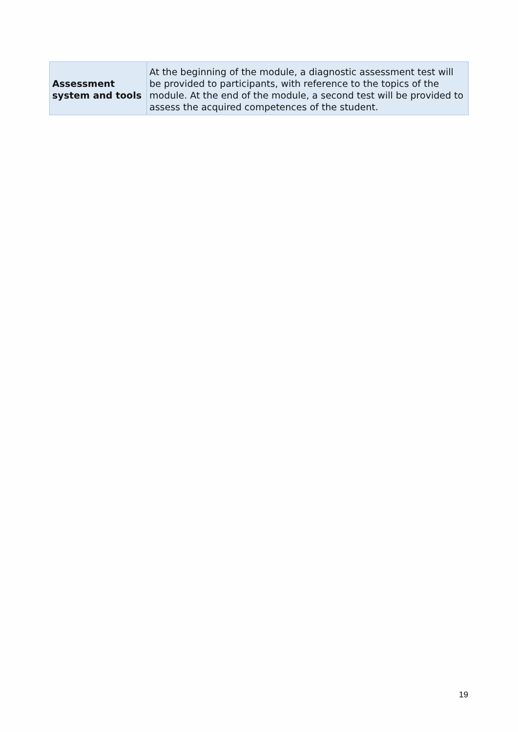| Assessment system and tools | At the beginning of the module, a diagnostic assessment test will be provided to participants, with reference to the topics of the module. At the end of the module, a second test will be provided to assess the acquired competences of the student. |
19